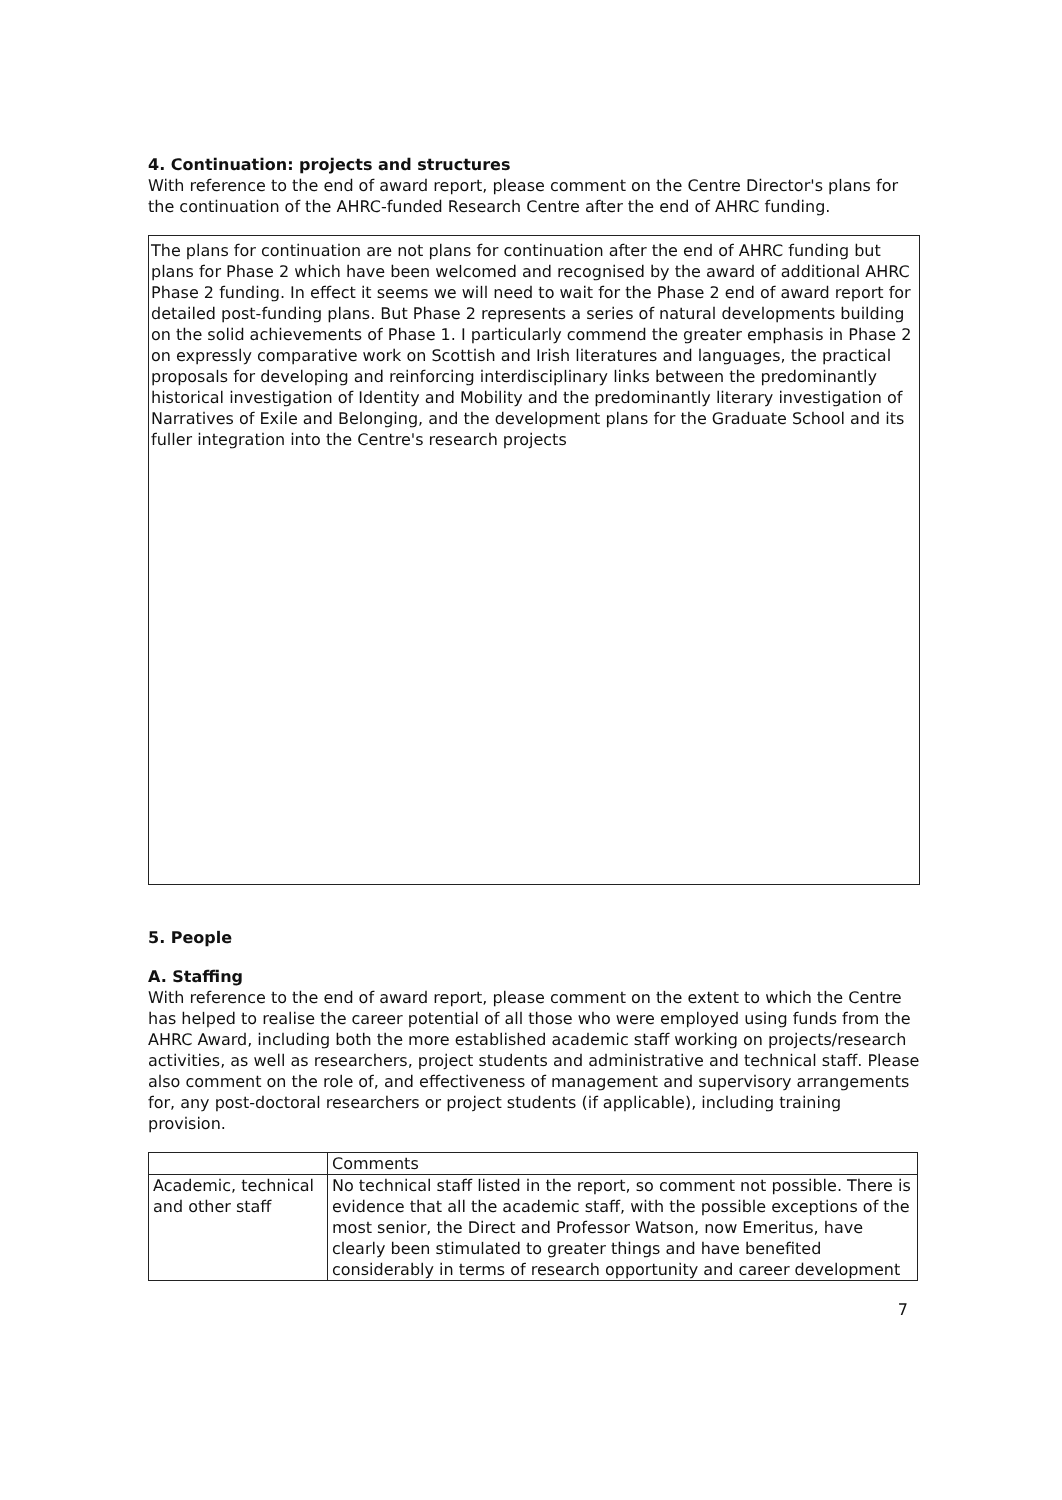4. Continuation: projects and structures
With reference to the end of award report, please comment on the Centre Director's plans for the continuation of the AHRC-funded Research Centre after the end of AHRC funding.
The plans for continuation are not plans for continuation after the end of AHRC funding but plans for Phase 2 which have been welcomed and recognised by the award of additional AHRC Phase 2 funding. In effect it seems we will need to wait for the Phase 2 end of award report for detailed post-funding plans. But Phase 2 represents a series of natural developments building on the solid achievements of Phase 1. I particularly commend the greater emphasis in Phase 2 on expressly comparative work on Scottish and Irish literatures and languages, the practical proposals for developing and reinforcing interdisciplinary links between the predominantly historical investigation of Identity and Mobility and the predominantly literary investigation of Narratives of Exile and Belonging, and the development plans for the Graduate School and its fuller integration into the Centre's research projects
5. People
A. Staffing
With reference to the end of award report, please comment on the extent to which the Centre has helped to realise the career potential of all those who were employed using funds from the AHRC Award, including both the more established academic staff working on projects/research activities, as well as researchers, project students and administrative and technical staff. Please also comment on the role of, and effectiveness of management and supervisory arrangements for, any post-doctoral researchers or project students (if applicable), including training provision.
| | Comments |
| Academic, technical and other staff | No technical staff listed in the report, so comment not possible. There is evidence that all the academic staff, with the possible exceptions of the most senior, the Direct and Professor Watson, now Emeritus, have clearly been stimulated to greater things and have benefited considerably in terms of research opportunity and career development |
7